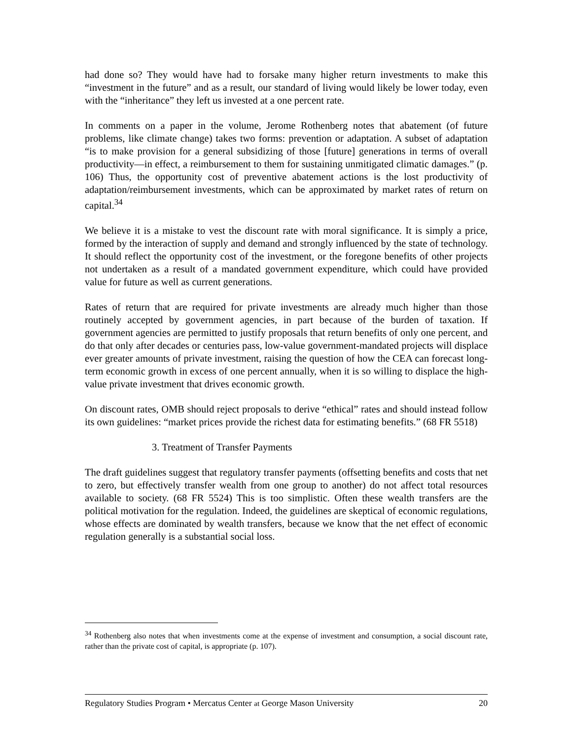had done so? They would have had to forsake many higher return investments to make this “investment in the future” and as a result, our standard of living would likely be lower today, even with the “inheritance” they left us invested at a one percent rate.
In comments on a paper in the volume, Jerome Rothenberg notes that abatement (of future problems, like climate change) takes two forms: prevention or adaptation. A subset of adaptation “is to make provision for a general subsidizing of those [future] generations in terms of overall productivity—in effect, a reimbursement to them for sustaining unmitigated climatic damages.” (p. 106) Thus, the opportunity cost of preventive abatement actions is the lost productivity of adaptation/reimbursement investments, which can be approximated by market rates of return on capital.<sup>34</sup>
We believe it is a mistake to vest the discount rate with moral significance. It is simply a price, formed by the interaction of supply and demand and strongly influenced by the state of technology. It should reflect the opportunity cost of the investment, or the foregone benefits of other projects not undertaken as a result of a mandated government expenditure, which could have provided value for future as well as current generations.
Rates of return that are required for private investments are already much higher than those routinely accepted by government agencies, in part because of the burden of taxation. If government agencies are permitted to justify proposals that return benefits of only one percent, and do that only after decades or centuries pass, low-value government-mandated projects will displace ever greater amounts of private investment, raising the question of how the CEA can forecast long-term economic growth in excess of one percent annually, when it is so willing to displace the high-value private investment that drives economic growth.
On discount rates, OMB should reject proposals to derive “ethical” rates and should instead follow its own guidelines: “market prices provide the richest data for estimating benefits.” (68 FR 5518)
3. Treatment of Transfer Payments
The draft guidelines suggest that regulatory transfer payments (offsetting benefits and costs that net to zero, but effectively transfer wealth from one group to another) do not affect total resources available to society. (68 FR 5524) This is too simplistic. Often these wealth transfers are the political motivation for the regulation. Indeed, the guidelines are skeptical of economic regulations, whose effects are dominated by wealth transfers, because we know that the net effect of economic regulation generally is a substantial social loss.
<sup>34</sup> Rothenberg also notes that when investments come at the expense of investment and consumption, a social discount rate, rather than the private cost of capital, is appropriate (p. 107).
Regulatory Studies Program • Mercatus Center at George Mason University 20